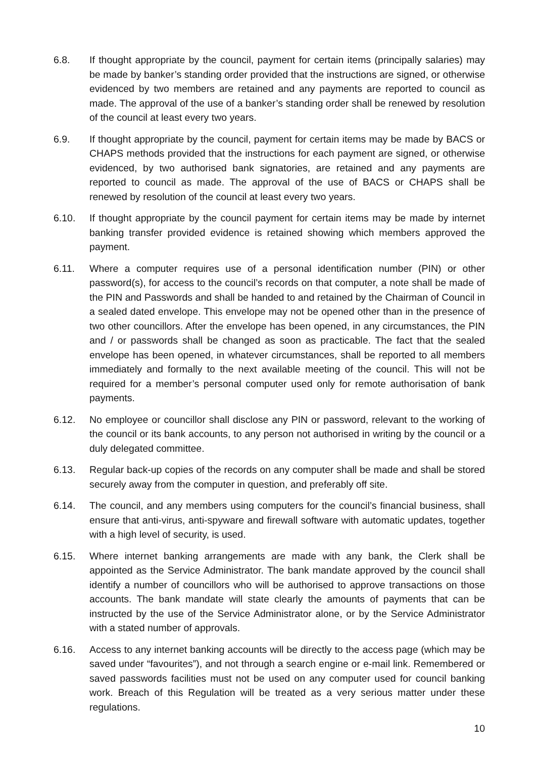6.8. If thought appropriate by the council, payment for certain items (principally salaries) may be made by banker’s standing order provided that the instructions are signed, or otherwise evidenced by two members are retained and any payments are reported to council as made. The approval of the use of a banker’s standing order shall be renewed by resolution of the council at least every two years.
6.9. If thought appropriate by the council, payment for certain items may be made by BACS or CHAPS methods provided that the instructions for each payment are signed, or otherwise evidenced, by two authorised bank signatories, are retained and any payments are reported to council as made. The approval of the use of BACS or CHAPS shall be renewed by resolution of the council at least every two years.
6.10. If thought appropriate by the council payment for certain items may be made by internet banking transfer provided evidence is retained showing which members approved the payment.
6.11. Where a computer requires use of a personal identification number (PIN) or other password(s), for access to the council’s records on that computer, a note shall be made of the PIN and Passwords and shall be handed to and retained by the Chairman of Council in a sealed dated envelope. This envelope may not be opened other than in the presence of two other councillors. After the envelope has been opened, in any circumstances, the PIN and / or passwords shall be changed as soon as practicable. The fact that the sealed envelope has been opened, in whatever circumstances, shall be reported to all members immediately and formally to the next available meeting of the council. This will not be required for a member’s personal computer used only for remote authorisation of bank payments.
6.12. No employee or councillor shall disclose any PIN or password, relevant to the working of the council or its bank accounts, to any person not authorised in writing by the council or a duly delegated committee.
6.13. Regular back-up copies of the records on any computer shall be made and shall be stored securely away from the computer in question, and preferably off site.
6.14. The council, and any members using computers for the council’s financial business, shall ensure that anti-virus, anti-spyware and firewall software with automatic updates, together with a high level of security, is used.
6.15. Where internet banking arrangements are made with any bank, the Clerk shall be appointed as the Service Administrator. The bank mandate approved by the council shall identify a number of councillors who will be authorised to approve transactions on those accounts. The bank mandate will state clearly the amounts of payments that can be instructed by the use of the Service Administrator alone, or by the Service Administrator with a stated number of approvals.
6.16. Access to any internet banking accounts will be directly to the access page (which may be saved under “favourites”), and not through a search engine or e-mail link. Remembered or saved passwords facilities must not be used on any computer used for council banking work. Breach of this Regulation will be treated as a very serious matter under these regulations.
10